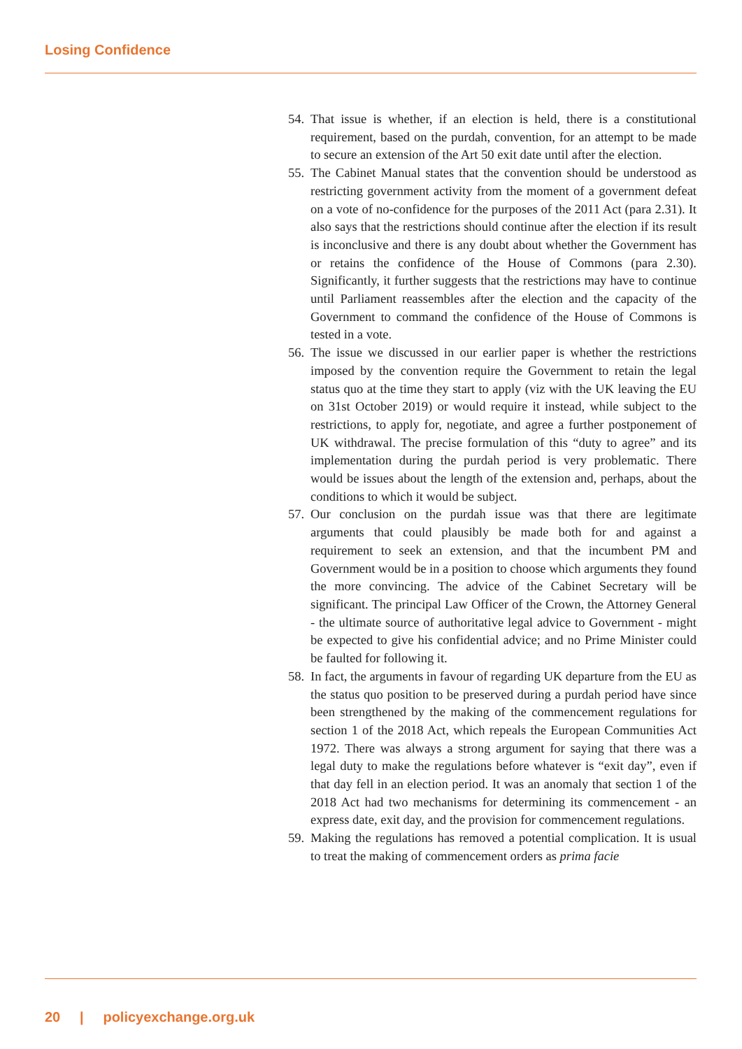Losing Confidence
54. That issue is whether, if an election is held, there is a constitutional requirement, based on the purdah, convention, for an attempt to be made to secure an extension of the Art 50 exit date until after the election.
55. The Cabinet Manual states that the convention should be understood as restricting government activity from the moment of a government defeat on a vote of no-confidence for the purposes of the 2011 Act (para 2.31). It also says that the restrictions should continue after the election if its result is inconclusive and there is any doubt about whether the Government has or retains the confidence of the House of Commons (para 2.30). Significantly, it further suggests that the restrictions may have to continue until Parliament reassembles after the election and the capacity of the Government to command the confidence of the House of Commons is tested in a vote.
56. The issue we discussed in our earlier paper is whether the restrictions imposed by the convention require the Government to retain the legal status quo at the time they start to apply (viz with the UK leaving the EU on 31st October 2019) or would require it instead, while subject to the restrictions, to apply for, negotiate, and agree a further postponement of UK withdrawal. The precise formulation of this “duty to agree” and its implementation during the purdah period is very problematic. There would be issues about the length of the extension and, perhaps, about the conditions to which it would be subject.
57. Our conclusion on the purdah issue was that there are legitimate arguments that could plausibly be made both for and against a requirement to seek an extension, and that the incumbent PM and Government would be in a position to choose which arguments they found the more convincing. The advice of the Cabinet Secretary will be significant. The principal Law Officer of the Crown, the Attorney General - the ultimate source of authoritative legal advice to Government - might be expected to give his confidential advice; and no Prime Minister could be faulted for following it.
58. In fact, the arguments in favour of regarding UK departure from the EU as the status quo position to be preserved during a purdah period have since been strengthened by the making of the commencement regulations for section 1 of the 2018 Act, which repeals the European Communities Act 1972. There was always a strong argument for saying that there was a legal duty to make the regulations before whatever is “exit day”, even if that day fell in an election period. It was an anomaly that section 1 of the 2018 Act had two mechanisms for determining its commencement - an express date, exit day, and the provision for commencement regulations.
59. Making the regulations has removed a potential complication. It is usual to treat the making of commencement orders as prima facie
20 | policyexchange.org.uk